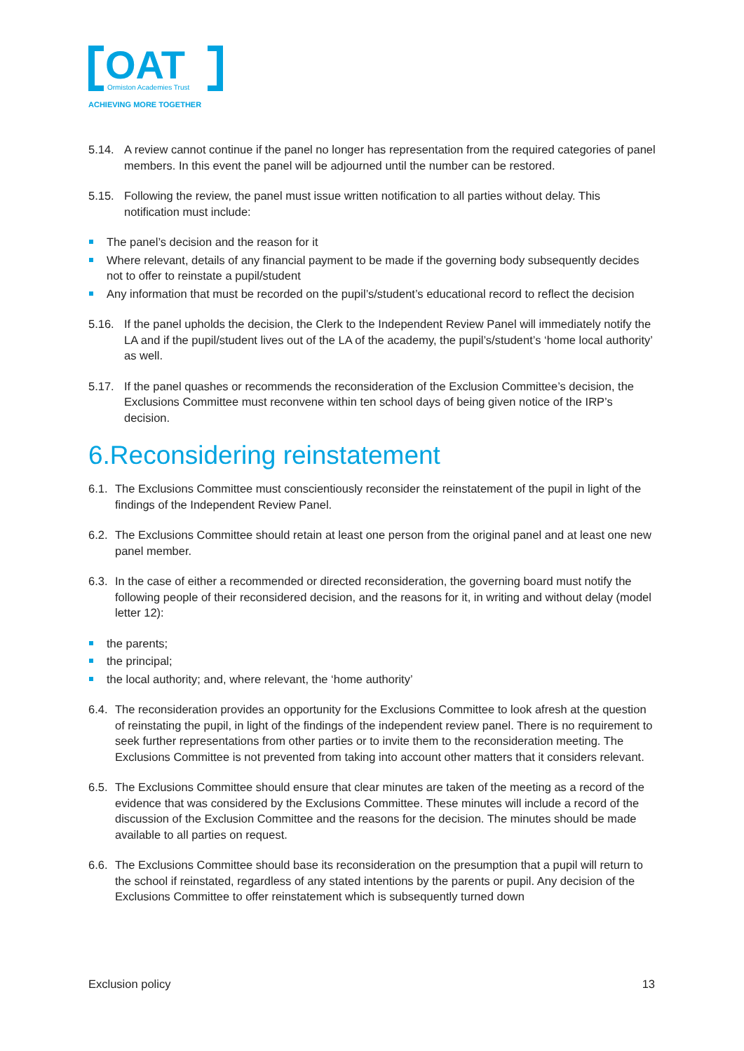OAT
Ormiston Academies Trust
ACHIEVING MORE TOGETHER
5.14. A review cannot continue if the panel no longer has representation from the required categories of panel members. In this event the panel will be adjourned until the number can be restored.
5.15. Following the review, the panel must issue written notification to all parties without delay. This notification must include:
The panel’s decision and the reason for it
Where relevant, details of any financial payment to be made if the governing body subsequently decides not to offer to reinstate a pupil/student
Any information that must be recorded on the pupil’s/student’s educational record to reflect the decision
5.16. If the panel upholds the decision, the Clerk to the Independent Review Panel will immediately notify the LA and if the pupil/student lives out of the LA of the academy, the pupil’s/student’s ‘home local authority’ as well.
5.17. If the panel quashes or recommends the reconsideration of the Exclusion Committee’s decision, the Exclusions Committee must reconvene within ten school days of being given notice of the IRP’s decision.
6.Reconsidering reinstatement
6.1. The Exclusions Committee must conscientiously reconsider the reinstatement of the pupil in light of the findings of the Independent Review Panel.
6.2. The Exclusions Committee should retain at least one person from the original panel and at least one new panel member.
6.3. In the case of either a recommended or directed reconsideration, the governing board must notify the following people of their reconsidered decision, and the reasons for it, in writing and without delay (model letter 12):
the parents;
the principal;
the local authority; and, where relevant, the ‘home authority’
6.4. The reconsideration provides an opportunity for the Exclusions Committee to look afresh at the question of reinstating the pupil, in light of the findings of the independent review panel. There is no requirement to seek further representations from other parties or to invite them to the reconsideration meeting. The Exclusions Committee is not prevented from taking into account other matters that it considers relevant.
6.5. The Exclusions Committee should ensure that clear minutes are taken of the meeting as a record of the evidence that was considered by the Exclusions Committee. These minutes will include a record of the discussion of the Exclusion Committee and the reasons for the decision. The minutes should be made available to all parties on request.
6.6. The Exclusions Committee should base its reconsideration on the presumption that a pupil will return to the school if reinstated, regardless of any stated intentions by the parents or pupil. Any decision of the Exclusions Committee to offer reinstatement which is subsequently turned down
Exclusion policy 13